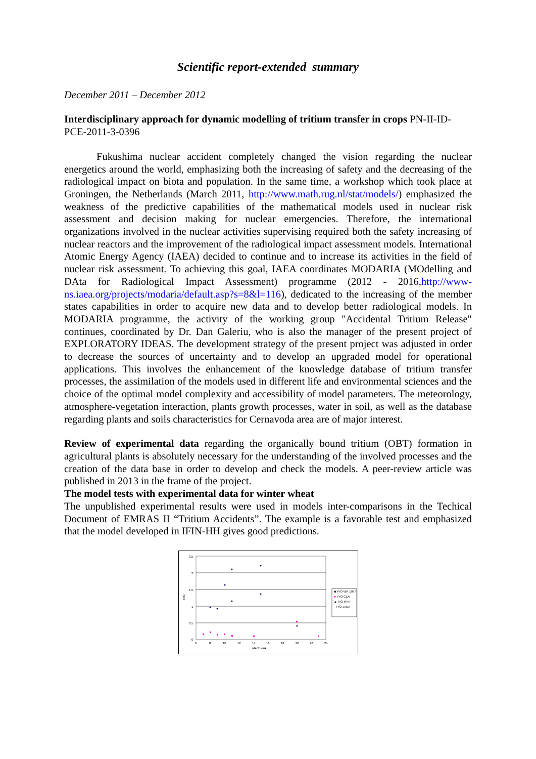Scientific report-extended summary
December 2011 – December 2012
Interdisciplinary approach for dynamic modelling of tritium transfer in crops PN-II-ID-PCE-2011-3-0396
Fukushima nuclear accident completely changed the vision regarding the nuclear energetics around the world, emphasizing both the increasing of safety and the decreasing of the radiological impact on biota and population. In the same time, a workshop which took place at Groningen, the Netherlands (March 2011, http://www.math.rug.nl/stat/models/) emphasized the weakness of the predictive capabilities of the mathematical models used in nuclear risk assessment and decision making for nuclear emergencies. Therefore, the international organizations involved in the nuclear activities supervising required both the safety increasing of nuclear reactors and the improvement of the radiological impact assessment models. International Atomic Energy Agency (IAEA) decided to continue and to increase its activities in the field of nuclear risk assessment. To achieving this goal, IAEA coordinates MODARIA (MOdelling and DAta for Radiological Impact Assessment) programme (2012 - 2016,http://www-ns.iaea.org/projects/modaria/default.asp?s=8&l=116), dedicated to the increasing of the member states capabilities in order to acquire new data and to develop better radiological models. In MODARIA programme, the activity of the working group "Accidental Tritium Release" continues, coordinated by Dr. Dan Galeriu, who is also the manager of the present project of EXPLORATORY IDEAS. The development strategy of the present project was adjusted in order to decrease the sources of uncertainty and to develop an upgraded model for operational applications. This involves the enhancement of the knowledge database of tritium transfer processes, the assimilation of the models used in different life and environmental sciences and the choice of the optimal model complexity and accessibility of model parameters. The meteorology, atmosphere-vegetation interaction, plants growth processes, water in soil, as well as the database regarding plants and soils characteristics for Cernavoda area are of major interest.
Review of experimental data regarding the organically bound tritium (OBT) formation in agricultural plants is absolutely necessary for the understanding of the involved processes and the creation of the data base in order to develop and check the models. A peer-review article was published in 2013 in the frame of the project.
The model tests with experimental data for winter wheat
The unpublished experimental results were used in models inter-comparisons in the Techical Document of EMRAS II “Tritium Accidents”. The example is a favorable test and emphasized that the model developed in IFIN-HH gives good predictions.
2.5
2
1.5
1
0.5
0
6
8
10
12
14
16
18
20
22
24
start hour
P/O
◆ P/O WR 1997
■
P/O CEA
▲ P/O IFIN
– P/O JAEA